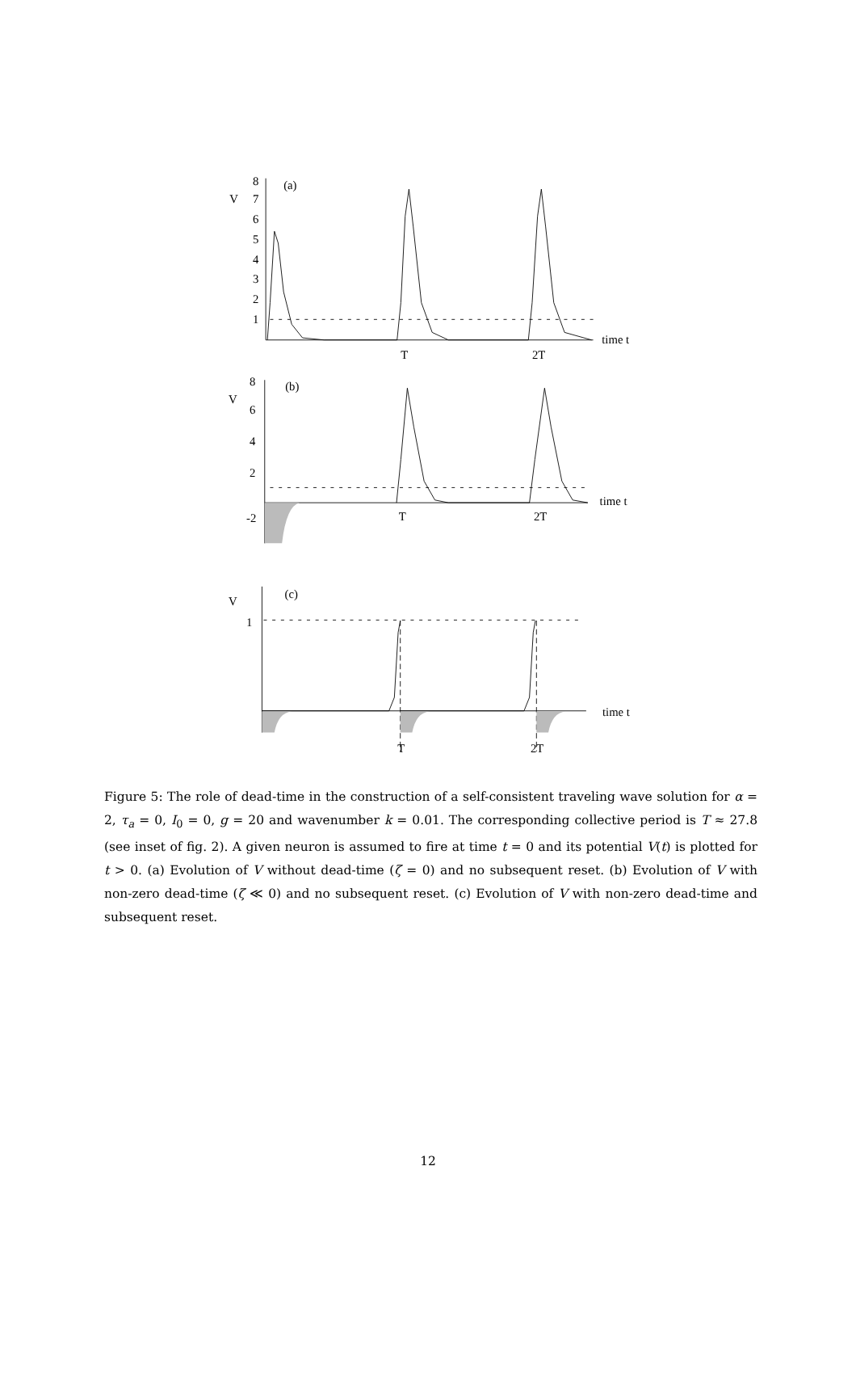V
(a)
8
7
6
5
4
3
2
1
time t
T
2T
V
(b)
8
6
4
2
-2
time t
T
2T
V
(c)
1
time t
T
2T
Figure 5: The role of dead-time in the construction of a self-consistent traveling wave solution for α = 2, τ<sub>a</sub> = 0, I<sub>0</sub> = 0, g = 20 and wavenumber k = 0.01. The corresponding collective period is T ≈ 27.8 (see inset of fig. 2). A given neuron is assumed to fire at time t = 0 and its potential V(t) is plotted for t > 0. (a) Evolution of V without dead-time (ζ = 0) and no subsequent reset. (b) Evolution of V with non-zero dead-time (ζ ≪ 0) and no subsequent reset. (c) Evolution of V with non-zero dead-time and subsequent reset.
12